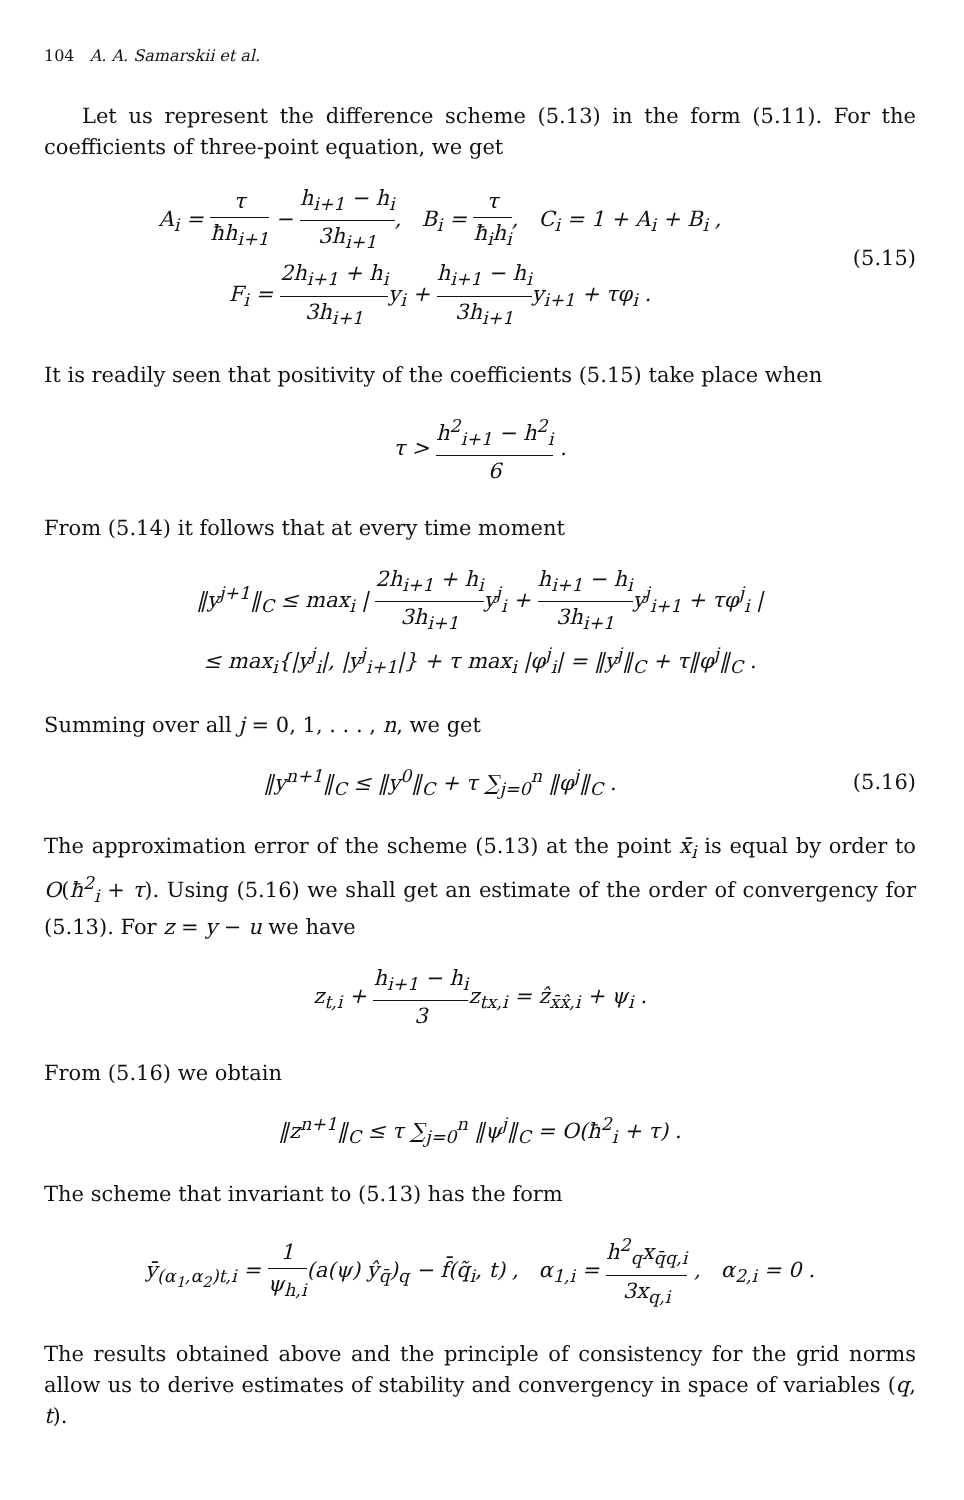104 A. A. Samarskii et al.
Let us represent the difference scheme (5.13) in the form (5.11). For the coefficients of three-point equation, we get
A<sub>i</sub> = τ ħh<sub>i+1</sub> − h<sub>i+1</sub> − h<sub>i</sub> 3h<sub>i+1</sub>, B<sub>i</sub> = τ ħ<sub>i</sub>h<sub>i</sub>, C<sub>i</sub> = 1 + A<sub>i</sub> + B<sub>i</sub> ,
F<sub>i</sub> = 2h<sub>i+1</sub> + h<sub>i</sub> 3h<sub>i+1</sub>y<sub>i</sub> + h<sub>i+1</sub> − h<sub>i</sub> 3h<sub>i+1</sub>y<sub>i+1</sub> + τφ<sub>i</sub> .
(5.15)
It is readily seen that positivity of the coefficients (5.15) take place when
τ > h<sup>2</sup><sub>i+1</sub> − h<sup>2</sup><sub>i</sub> 6 .
From (5.14) it follows that at every time moment
‖y<sup>j+1</sup>‖<sub>C</sub> ≤ max<sub>i</sub> | 2h<sub>i+1</sub> + h<sub>i</sub> 3h<sub>i+1</sub>y<sup>j</sup><sub>i</sub> + h<sub>i+1</sub> − h<sub>i</sub> 3h<sub>i+1</sub>y<sup>j</sup><sub>i+1</sub> + τφ<sup>j</sup><sub>i</sub> |
≤ max<sub>i</sub>{|y<sup>j</sup><sub>i</sub>|, |y<sup>j</sup><sub>i+1</sub>|} + τ max<sub>i</sub> |φ<sup>j</sup><sub>i</sub>| = ‖y<sup>j</sup>‖<sub>C</sub> + τ‖φ<sup>j</sup>‖<sub>C</sub> .
Summing over all j = 0, 1, . . . , n, we get
‖y<sup>n+1</sup>‖<sub>C</sub> ≤ ‖y<sup>0</sup>‖<sub>C</sub> + τ ∑<sub>j=0</sub><sup>n</sup> ‖φ<sup>j</sup>‖<sub>C</sub> .
(5.16)
The approximation error of the scheme (5.13) at the point x̄<sub>i</sub> is equal by order to O(ħ<sup>2</sup><sub>i</sub> + τ). Using (5.16) we shall get an estimate of the order of convergency for (5.13). For z = y − u we have
z<sub>t,i</sub> + h<sub>i+1</sub> − h<sub>i</sub> 3z<sub>tx,i</sub> = ẑ<sub>x̄x̂,i</sub> + ψ<sub>i</sub> .
From (5.16) we obtain
‖z<sup>n+1</sup>‖<sub>C</sub> ≤ τ ∑<sub>j=0</sub><sup>n</sup> ‖ψ<sup>j</sup>‖<sub>C</sub> = O(ħ<sup>2</sup><sub>i</sub> + τ) .
The scheme that invariant to (5.13) has the form
ȳ<sub>(α<sub>1</sub>,α<sub>2</sub>)t,i</sub> = 1 ψ<sub>h,i</sub>(a(ψ) ŷ<sub>q̄</sub>)<sub>q</sub> − f̄(q̃<sub>i</sub>, t) , α<sub>1,i</sub> = h<sup>2</sup><sub>q</sub>x<sub>q̄q,i</sub> 3x<sub>q,i</sub> , α<sub>2,i</sub> = 0 .
The results obtained above and the principle of consistency for the grid norms allow us to derive estimates of stability and convergency in space of variables (q, t).